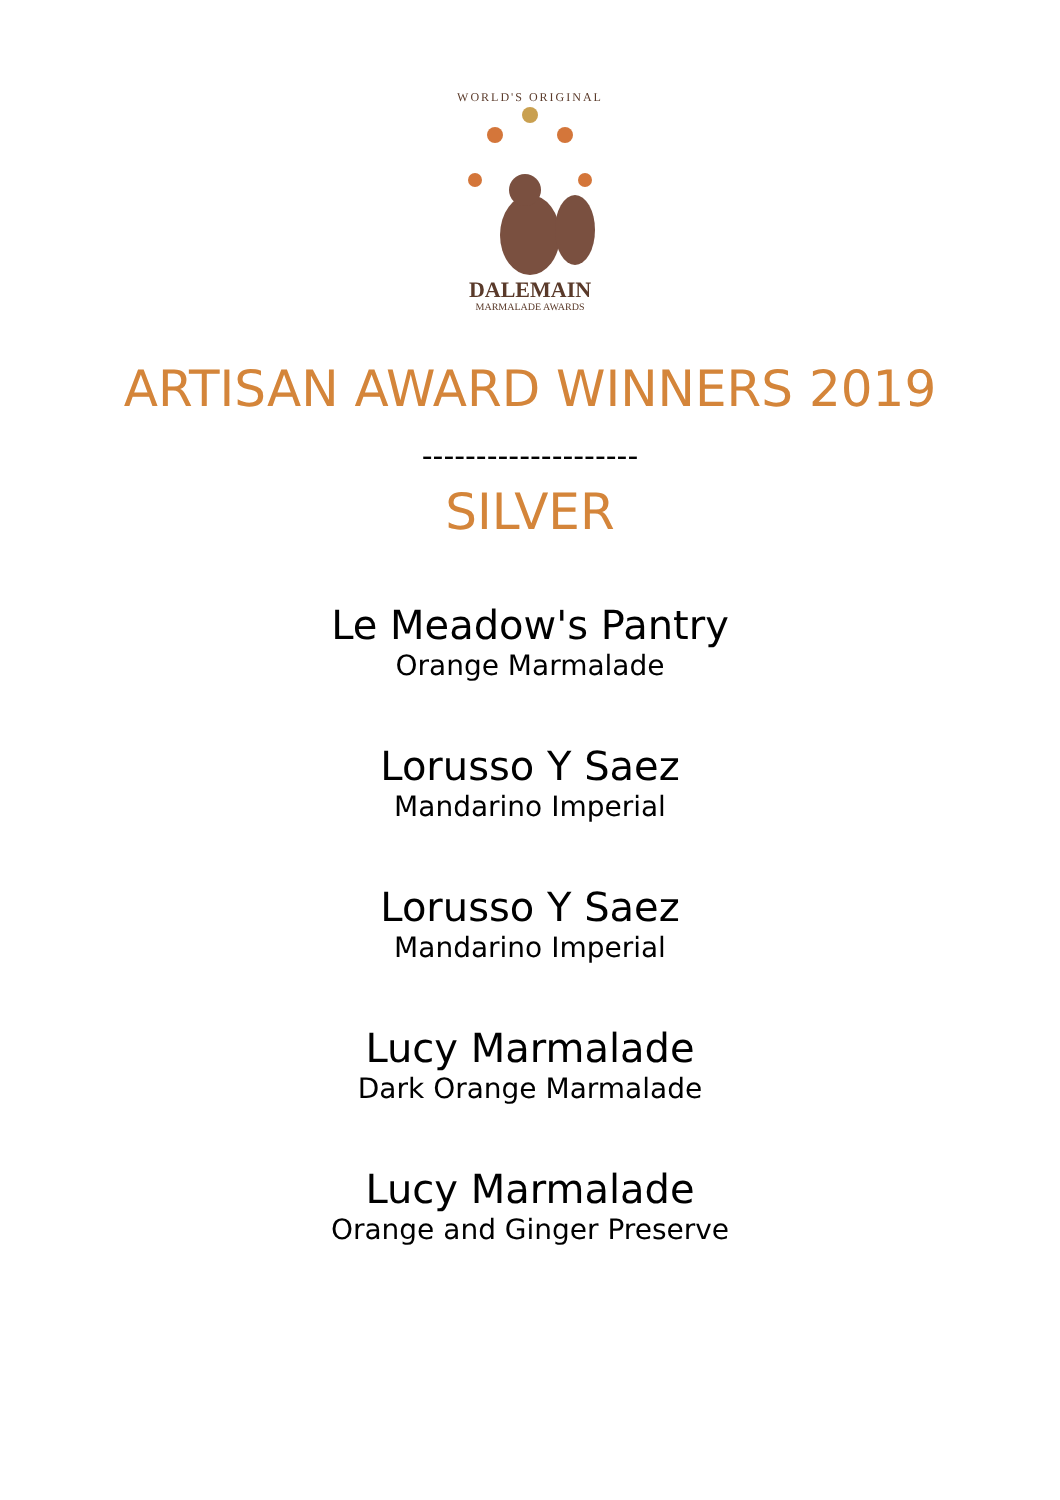WORLD'S ORIGINAL
DALEMAIN
MARMALADE AWARDS
ARTISAN AWARD WINNERS 2019
--------------------
SILVER
Le Meadow's Pantry
Orange Marmalade
Lorusso Y Saez
Mandarino Imperial
Lorusso Y Saez
Mandarino Imperial
Lucy Marmalade
Dark Orange Marmalade
Lucy Marmalade
Orange and Ginger Preserve